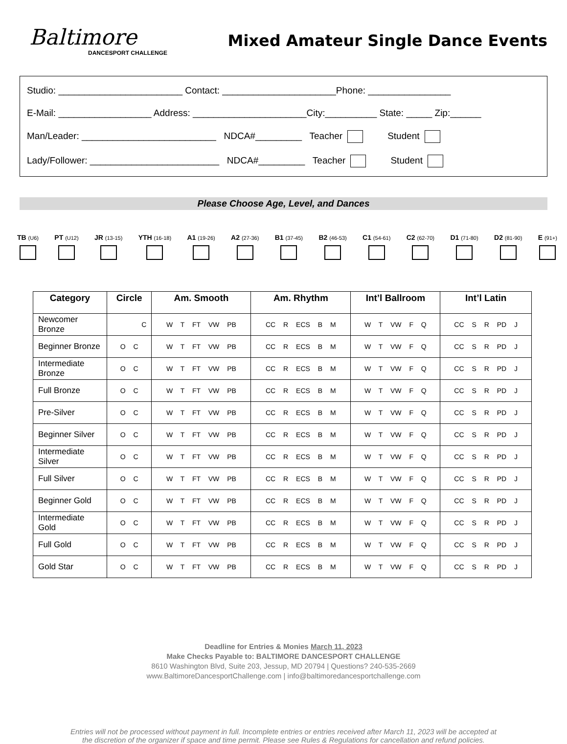Baltimore
DANCESPORT CHALLENGE
Mixed Amateur Single Dance Events
Studio: ________________________ Contact: ______________________Phone: ________________
E-Mail: __________________ Address: ______________________City:__________ State: _____ Zip:______
Man/Leader: __________________________ NDCA#_________ Teacher Student
Lady/Follower: _________________________ NDCA#_________ Teacher Student
Please Choose Age, Level, and Dances
TB (U6)
PT (U12)
JR (13-15)
YTH (16-18)
A1 (19-26)
A2 (27-36)
B1 (37-45)
B2 (46-53)
C1 (54-61)
C2 (62-70)
D1 (71-80)
D2 (81-90)
E (91+)
| Category | Circle | Am. Smooth | Am. Rhythm | Int’l Ballroom | Int’l Latin |
| --- | --- | --- | --- | --- | --- |
| Newcomer Bronze | C | W T FT VW PB | CC R ECS B M | W T VW F Q | CC S R PD J |
| Beginner Bronze | O C | W T FT VW PB | CC R ECS B M | W T VW F Q | CC S R PD J |
| Intermediate Bronze | O C | W T FT VW PB | CC R ECS B M | W T VW F Q | CC S R PD J |
| Full Bronze | O C | W T FT VW PB | CC R ECS B M | W T VW F Q | CC S R PD J |
| Pre-Silver | O C | W T FT VW PB | CC R ECS B M | W T VW F Q | CC S R PD J |
| Beginner Silver | O C | W T FT VW PB | CC R ECS B M | W T VW F Q | CC S R PD J |
| Intermediate Silver | O C | W T FT VW PB | CC R ECS B M | W T VW F Q | CC S R PD J |
| Full Silver | O C | W T FT VW PB | CC R ECS B M | W T VW F Q | CC S R PD J |
| Beginner Gold | O C | W T FT VW PB | CC R ECS B M | W T VW F Q | CC S R PD J |
| Intermediate Gold | O C | W T FT VW PB | CC R ECS B M | W T VW F Q | CC S R PD J |
| Full Gold | O C | W T FT VW PB | CC R ECS B M | W T VW F Q | CC S R PD J |
| Gold Star | O C | W T FT VW PB | CC R ECS B M | W T VW F Q | CC S R PD J |
Deadline for Entries & Monies March 11, 2023
Make Checks Payable to: BALTIMORE DANCESPORT CHALLENGE
8610 Washington Blvd, Suite 203, Jessup, MD 20794 | Questions? 240-535-2669
www.BaltimoreDancesportChallenge.com | info@baltimoredancesportchallenge.com
Entries will not be processed without payment in full. Incomplete entries or entries received after March 11, 2023 will be accepted at
the discretion of the organizer if space and time permit. Please see Rules & Regulations for cancellation and refund policies.